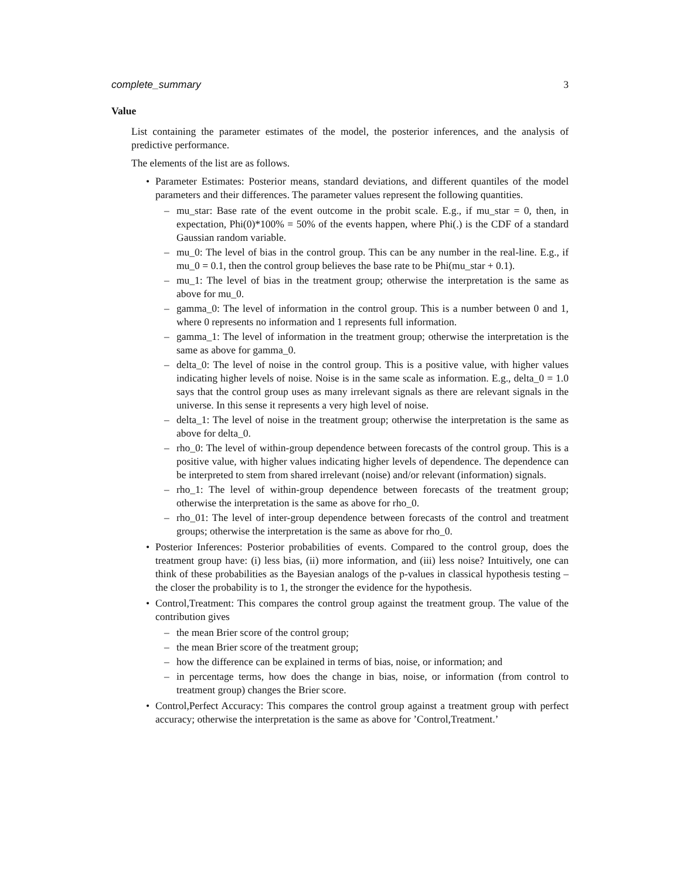complete_summary 3
Value
List containing the parameter estimates of the model, the posterior inferences, and the analysis of predictive performance.
The elements of the list are as follows.
• Parameter Estimates: Posterior means, standard deviations, and different quantiles of the model parameters and their differences. The parameter values represent the following quantities.
– mu_star: Base rate of the event outcome in the probit scale. E.g., if mu_star = 0, then, in expectation, Phi(0)*100% = 50% of the events happen, where Phi(.) is the CDF of a standard Gaussian random variable.
– mu_0: The level of bias in the control group. This can be any number in the real-line. E.g., if mu_0 = 0.1, then the control group believes the base rate to be Phi(mu_star + 0.1).
– mu_1: The level of bias in the treatment group; otherwise the interpretation is the same as above for mu_0.
– gamma_0: The level of information in the control group. This is a number between 0 and 1, where 0 represents no information and 1 represents full information.
– gamma_1: The level of information in the treatment group; otherwise the interpretation is the same as above for gamma_0.
– delta_0: The level of noise in the control group. This is a positive value, with higher values indicating higher levels of noise. Noise is in the same scale as information. E.g., delta_0 = 1.0 says that the control group uses as many irrelevant signals as there are relevant signals in the universe. In this sense it represents a very high level of noise.
– delta_1: The level of noise in the treatment group; otherwise the interpretation is the same as above for delta_0.
– rho_0: The level of within-group dependence between forecasts of the control group. This is a positive value, with higher values indicating higher levels of dependence. The dependence can be interpreted to stem from shared irrelevant (noise) and/or relevant (information) signals.
– rho_1: The level of within-group dependence between forecasts of the treatment group; otherwise the interpretation is the same as above for rho_0.
– rho_01: The level of inter-group dependence between forecasts of the control and treatment groups; otherwise the interpretation is the same as above for rho_0.
• Posterior Inferences: Posterior probabilities of events. Compared to the control group, does the treatment group have: (i) less bias, (ii) more information, and (iii) less noise? Intuitively, one can think of these probabilities as the Bayesian analogs of the p-values in classical hypothesis testing – the closer the probability is to 1, the stronger the evidence for the hypothesis.
• Control,Treatment: This compares the control group against the treatment group. The value of the contribution gives
– the mean Brier score of the control group;
– the mean Brier score of the treatment group;
– how the difference can be explained in terms of bias, noise, or information; and
– in percentage terms, how does the change in bias, noise, or information (from control to treatment group) changes the Brier score.
• Control,Perfect Accuracy: This compares the control group against a treatment group with perfect accuracy; otherwise the interpretation is the same as above for ’Control,Treatment.’